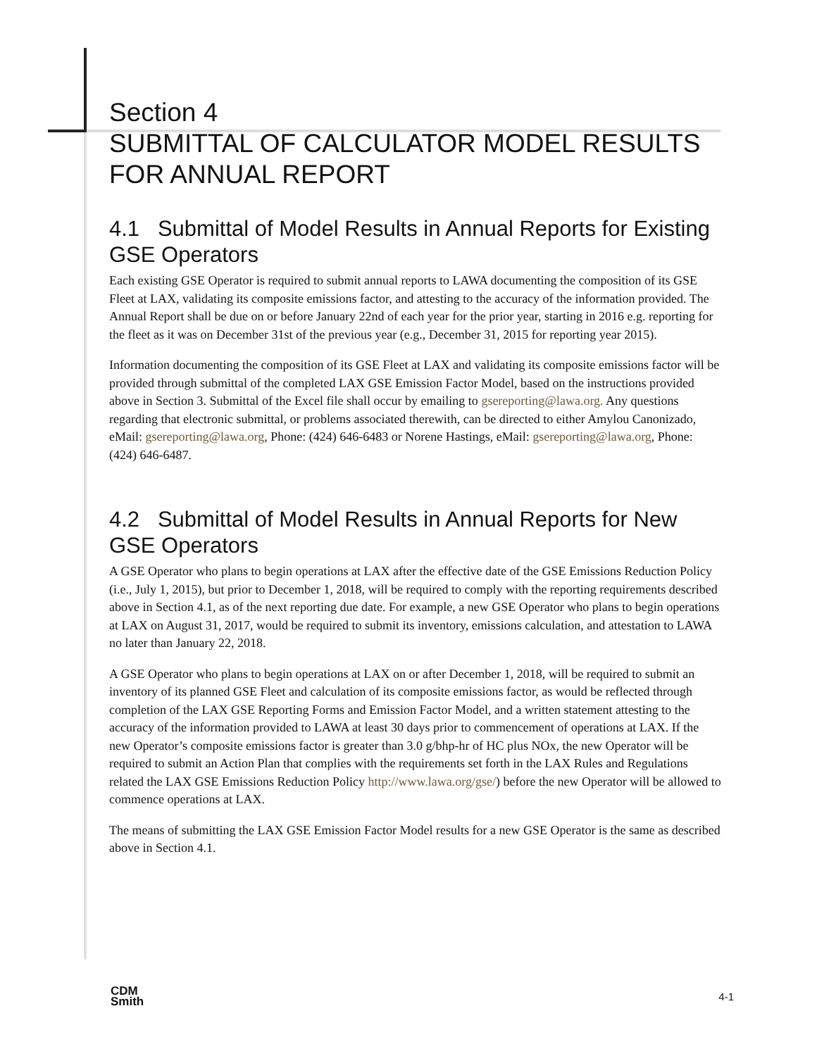Section 4
SUBMITTAL OF CALCULATOR MODEL RESULTS FOR ANNUAL REPORT
4.1 Submittal of Model Results in Annual Reports for Existing GSE Operators
Each existing GSE Operator is required to submit annual reports to LAWA documenting the composition of its GSE Fleet at LAX, validating its composite emissions factor, and attesting to the accuracy of the information provided. The Annual Report shall be due on or before January 22nd of each year for the prior year, starting in 2016 e.g. reporting for the fleet as it was on December 31st of the previous year (e.g., December 31, 2015 for reporting year 2015).
Information documenting the composition of its GSE Fleet at LAX and validating its composite emissions factor will be provided through submittal of the completed LAX GSE Emission Factor Model, based on the instructions provided above in Section 3. Submittal of the Excel file shall occur by emailing to gsereporting@lawa.org. Any questions regarding that electronic submittal, or problems associated therewith, can be directed to either Amylou Canonizado, eMail: gsereporting@lawa.org, Phone: (424) 646-6483 or Norene Hastings, eMail: gsereporting@lawa.org, Phone: (424) 646-6487.
4.2 Submittal of Model Results in Annual Reports for New GSE Operators
A GSE Operator who plans to begin operations at LAX after the effective date of the GSE Emissions Reduction Policy (i.e., July 1, 2015), but prior to December 1, 2018, will be required to comply with the reporting requirements described above in Section 4.1, as of the next reporting due date. For example, a new GSE Operator who plans to begin operations at LAX on August 31, 2017, would be required to submit its inventory, emissions calculation, and attestation to LAWA no later than January 22, 2018.
A GSE Operator who plans to begin operations at LAX on or after December 1, 2018, will be required to submit an inventory of its planned GSE Fleet and calculation of its composite emissions factor, as would be reflected through completion of the LAX GSE Reporting Forms and Emission Factor Model, and a written statement attesting to the accuracy of the information provided to LAWA at least 30 days prior to commencement of operations at LAX. If the new Operator’s composite emissions factor is greater than 3.0 g/bhp-hr of HC plus NOx, the new Operator will be required to submit an Action Plan that complies with the requirements set forth in the LAX Rules and Regulations related the LAX GSE Emissions Reduction Policy http://www.lawa.org/gse/) before the new Operator will be allowed to commence operations at LAX.
The means of submitting the LAX GSE Emission Factor Model results for a new GSE Operator is the same as described above in Section 4.1.
CDM
Smith
4-1